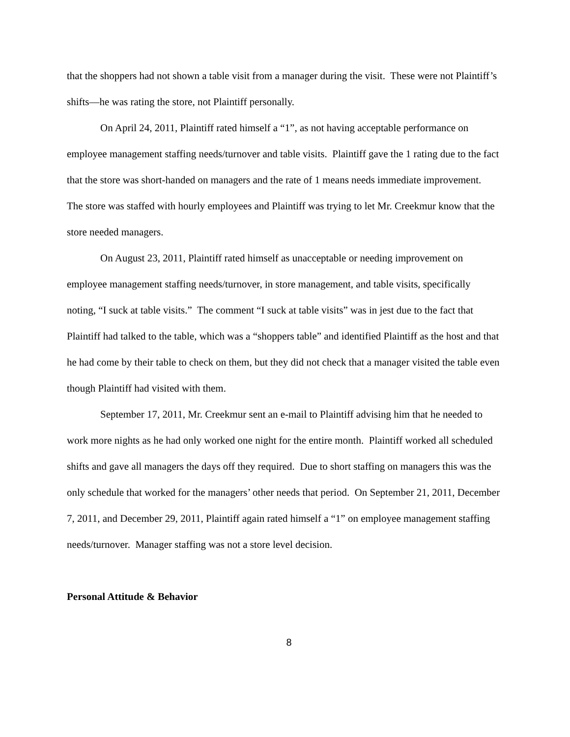that the shoppers had not shown a table visit from a manager during the visit. These were not Plaintiff’s shifts—he was rating the store, not Plaintiff personally.
On April 24, 2011, Plaintiff rated himself a “1”, as not having acceptable performance on employee management staffing needs/turnover and table visits. Plaintiff gave the 1 rating due to the fact that the store was short-handed on managers and the rate of 1 means needs immediate improvement. The store was staffed with hourly employees and Plaintiff was trying to let Mr. Creekmur know that the store needed managers.
On August 23, 2011, Plaintiff rated himself as unacceptable or needing improvement on employee management staffing needs/turnover, in store management, and table visits, specifically noting, “I suck at table visits.” The comment “I suck at table visits” was in jest due to the fact that Plaintiff had talked to the table, which was a “shoppers table” and identified Plaintiff as the host and that he had come by their table to check on them, but they did not check that a manager visited the table even though Plaintiff had visited with them.
September 17, 2011, Mr. Creekmur sent an e-mail to Plaintiff advising him that he needed to work more nights as he had only worked one night for the entire month. Plaintiff worked all scheduled shifts and gave all managers the days off they required. Due to short staffing on managers this was the only schedule that worked for the managers’ other needs that period. On September 21, 2011, December 7, 2011, and December 29, 2011, Plaintiff again rated himself a “1” on employee management staffing needs/turnover. Manager staffing was not a store level decision.
Personal Attitude & Behavior
8